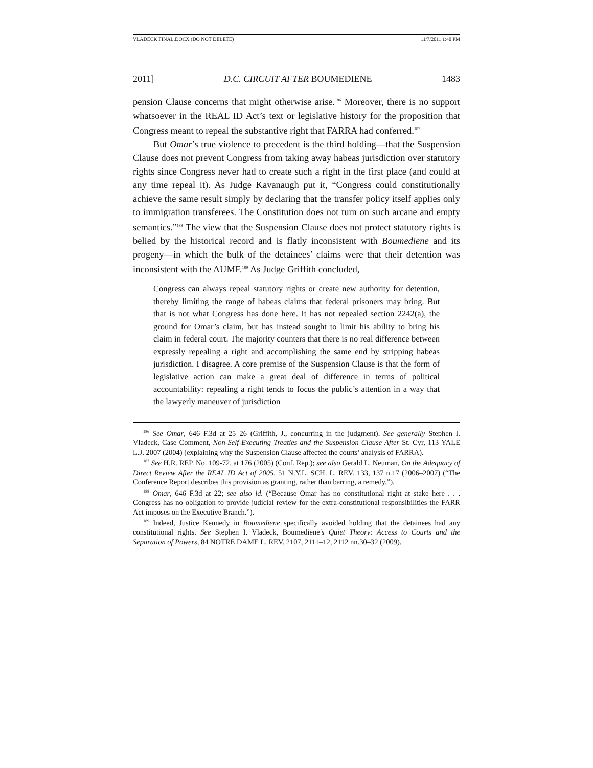VLADECK FINAL.DOCX (DO NOT DELETE) 11/7/2011 1:40 PM
2011] D.C. CIRCUIT AFTER BOUMEDIENE 1483
pension Clause concerns that might otherwise arise.<sup>186</sup> Moreover, there is no support whatsoever in the REAL ID Act’s text or legislative history for the proposition that Congress meant to repeal the substantive right that FARRA had conferred.<sup>187</sup>
But Omar’s true violence to precedent is the third holding—that the Suspension Clause does not prevent Congress from taking away habeas jurisdiction over statutory rights since Congress never had to create such a right in the first place (and could at any time repeal it). As Judge Kavanaugh put it, “Congress could constitutionally achieve the same result simply by declaring that the transfer policy itself applies only to immigration transferees. The Constitution does not turn on such arcane and empty semantics.”<sup>188</sup> The view that the Suspension Clause does not protect statutory rights is belied by the historical record and is flatly inconsistent with Boumediene and its progeny—in which the bulk of the detainees’ claims were that their detention was inconsistent with the AUMF.<sup>189</sup> As Judge Griffith concluded,
Congress can always repeal statutory rights or create new authority for detention, thereby limiting the range of habeas claims that federal prisoners may bring. But that is not what Congress has done here. It has not repealed section 2242(a), the ground for Omar’s claim, but has instead sought to limit his ability to bring his claim in federal court. The majority counters that there is no real difference between expressly repealing a right and accomplishing the same end by stripping habeas jurisdiction. I disagree. A core premise of the Suspension Clause is that the form of legislative action can make a great deal of difference in terms of political accountability: repealing a right tends to focus the public’s attention in a way that the lawyerly maneuver of jurisdiction
<sup>186</sup> See Omar, 646 F.3d at 25–26 (Griffith, J., concurring in the judgment). See generally Stephen I. Vladeck, Case Comment, Non-Self-Executing Treaties and the Suspension Clause After St. Cyr, 113 YALE L.J. 2007 (2004) (explaining why the Suspension Clause affected the courts’ analysis of FARRA).
<sup>187</sup> See H.R. REP. No. 109-72, at 176 (2005) (Conf. Rep.); see also Gerald L. Neuman, On the Adequacy of Direct Review After the REAL ID Act of 2005, 51 N.Y.L. SCH. L. REV. 133, 137 n.17 (2006–2007) (“The Conference Report describes this provision as granting, rather than barring, a remedy.”).
<sup>188</sup> Omar, 646 F.3d at 22; see also id. (“Because Omar has no constitutional right at stake here . . . Congress has no obligation to provide judicial review for the extra-constitutional responsibilities the FARR Act imposes on the Executive Branch.”).
<sup>189</sup> Indeed, Justice Kennedy in Boumediene specifically avoided holding that the detainees had any constitutional rights. See Stephen I. Vladeck, Boumediene’s Quiet Theory: Access to Courts and the Separation of Powers, 84 NOTRE DAME L. REV. 2107, 2111–12, 2112 nn.30–32 (2009).